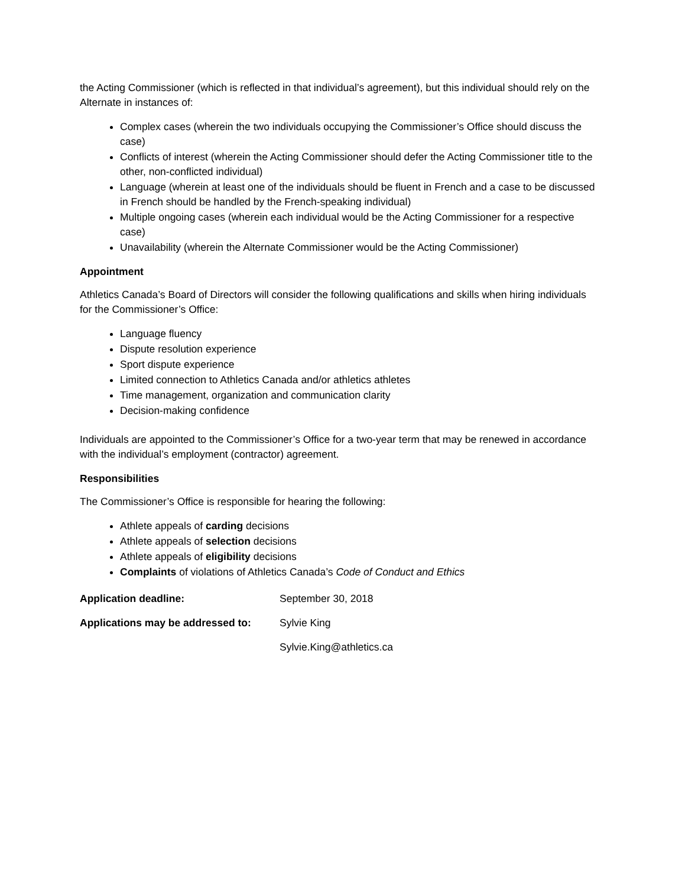the Acting Commissioner (which is reflected in that individual’s agreement), but this individual should rely on the Alternate in instances of:
Complex cases (wherein the two individuals occupying the Commissioner’s Office should discuss the case)
Conflicts of interest (wherein the Acting Commissioner should defer the Acting Commissioner title to the other, non-conflicted individual)
Language (wherein at least one of the individuals should be fluent in French and a case to be discussed in French should be handled by the French-speaking individual)
Multiple ongoing cases (wherein each individual would be the Acting Commissioner for a respective case)
Unavailability (wherein the Alternate Commissioner would be the Acting Commissioner)
Appointment
Athletics Canada’s Board of Directors will consider the following qualifications and skills when hiring individuals for the Commissioner’s Office:
Language fluency
Dispute resolution experience
Sport dispute experience
Limited connection to Athletics Canada and/or athletics athletes
Time management, organization and communication clarity
Decision-making confidence
Individuals are appointed to the Commissioner’s Office for a two-year term that may be renewed in accordance with the individual’s employment (contractor) agreement.
Responsibilities
The Commissioner’s Office is responsible for hearing the following:
Athlete appeals of carding decisions
Athlete appeals of selection decisions
Athlete appeals of eligibility decisions
Complaints of violations of Athletics Canada’s Code of Conduct and Ethics
Application deadline: September 30, 2018
Applications may be addressed to:
Sylvie King
Sylvie.King@athletics.ca